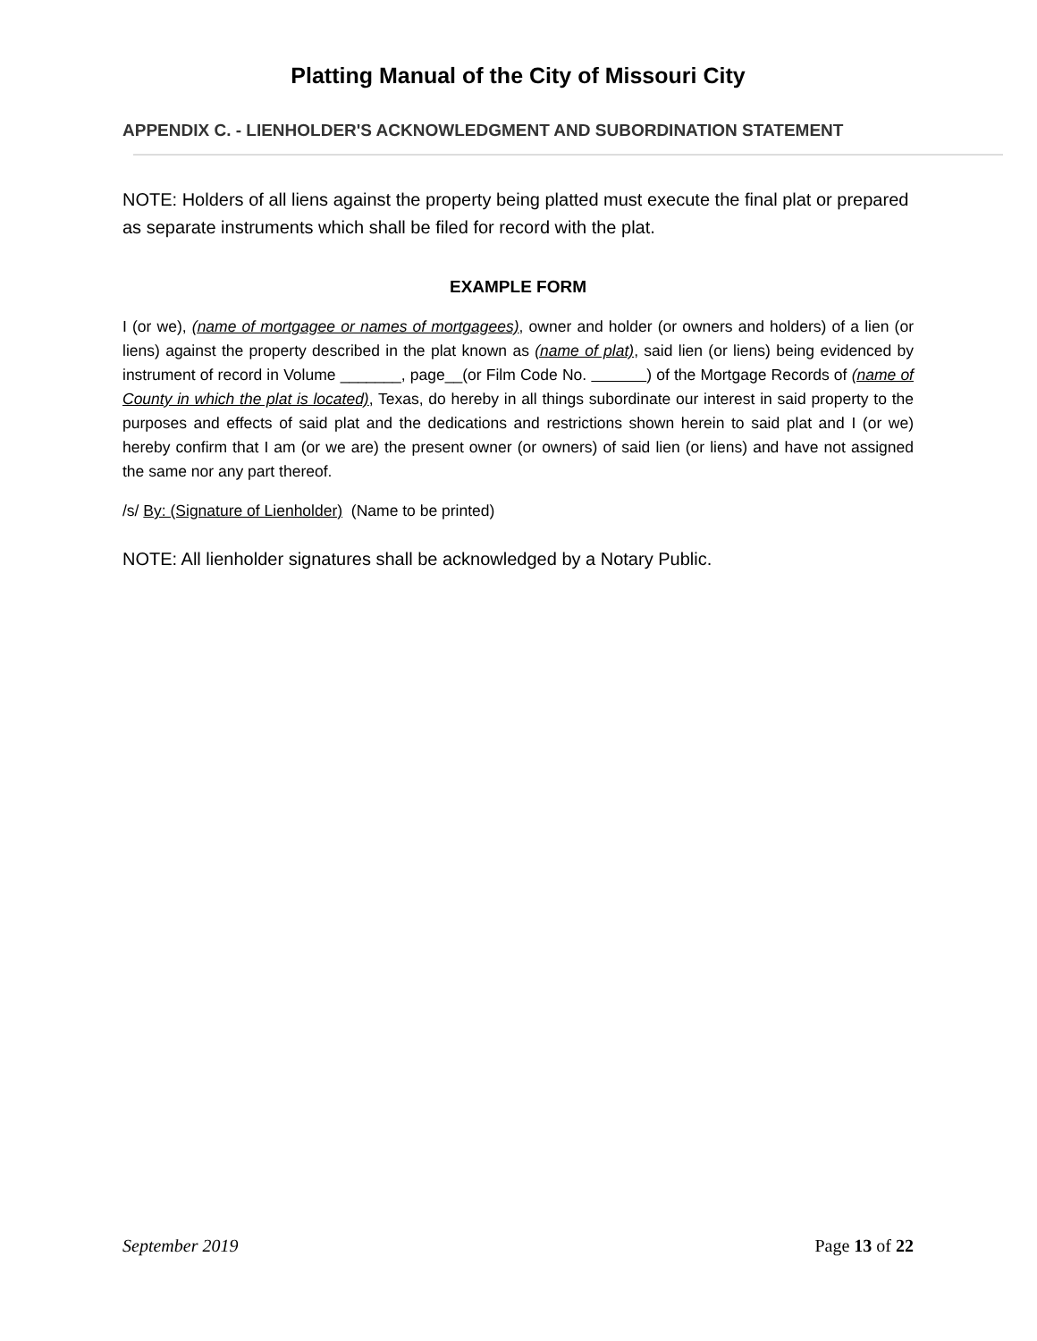Platting Manual of the City of Missouri City
APPENDIX C. - LIENHOLDER'S ACKNOWLEDGMENT AND SUBORDINATION STATEMENT
NOTE: Holders of all liens against the property being platted must execute the final plat or prepared as separate instruments which shall be filed for record with the plat.
EXAMPLE FORM
I (or we), (name of mortgagee or names of mortgagees), owner and holder (or owners and holders) of a lien (or liens) against the property described in the plat known as (name of plat), said lien (or liens) being evidenced by instrument of record in Volume _______, page__(or Film Code No. ) of the Mortgage Records of (name of County in which the plat is located), Texas, do hereby in all things subordinate our interest in said property to the purposes and effects of said plat and the dedications and restrictions shown herein to said plat and I (or we) hereby confirm that I am (or we are) the present owner (or owners) of said lien (or liens) and have not assigned the same nor any part thereof.
/s/ By: (Signature of Lienholder) (Name to be printed)
NOTE: All lienholder signatures shall be acknowledged by a Notary Public.
September 2019 Page 13 of 22